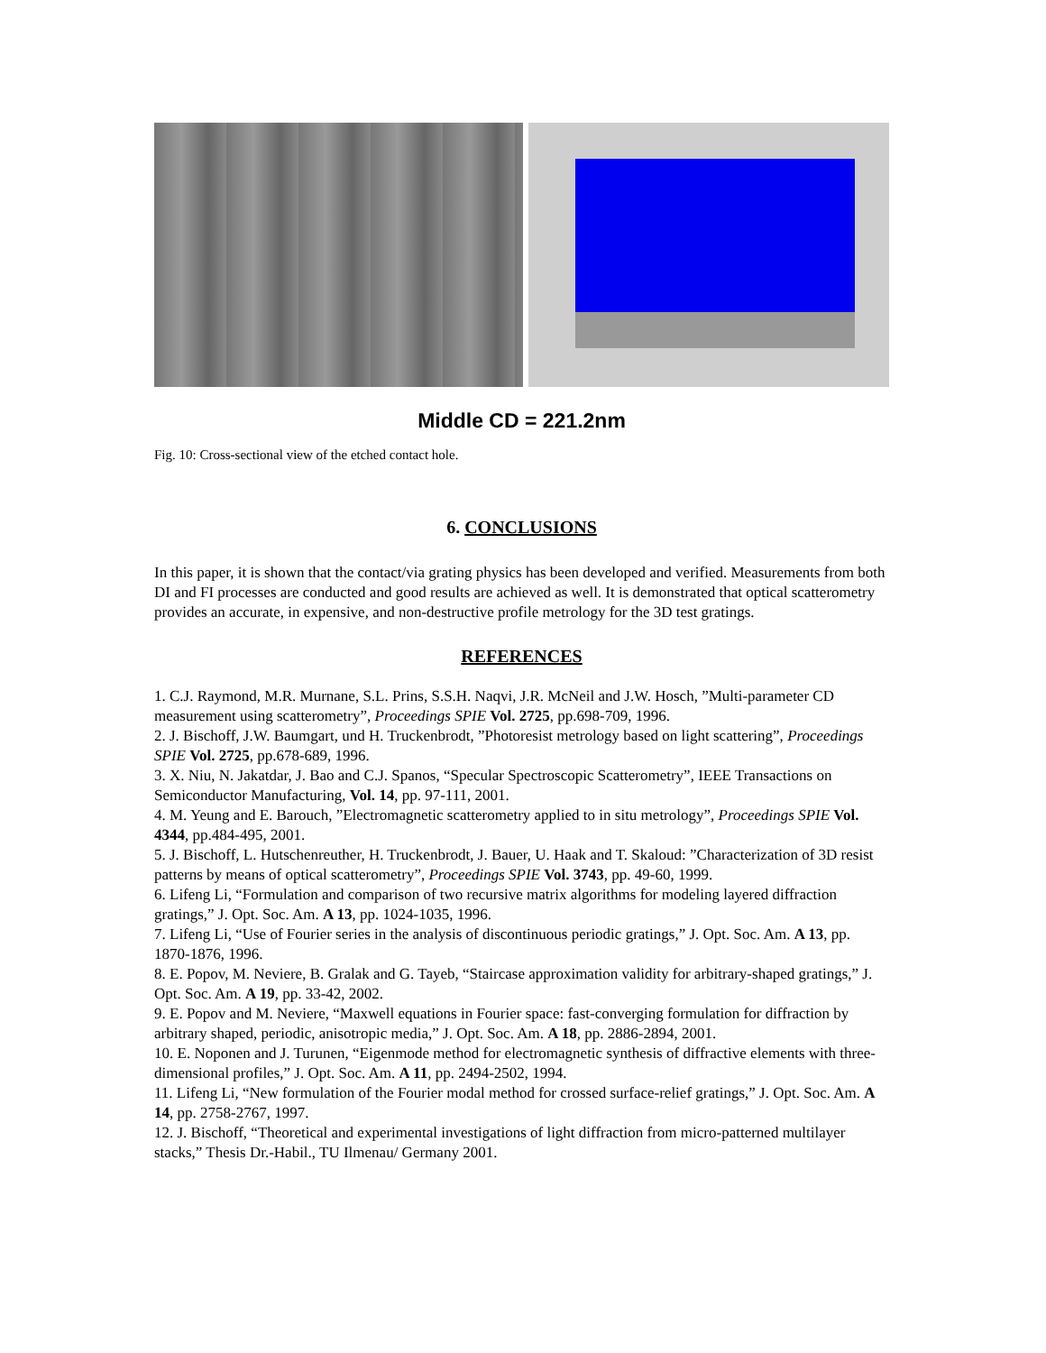Middle CD = 221.2nm
Fig. 10: Cross-sectional view of the etched contact hole.
6. CONCLUSIONS
In this paper, it is shown that the contact/via grating physics has been developed and verified. Measurements from both DI and FI processes are conducted and good results are achieved as well. It is demonstrated that optical scatterometry provides an accurate, in expensive, and non-destructive profile metrology for the 3D test gratings.
REFERENCES
1. C.J. Raymond, M.R. Murnane, S.L. Prins, S.S.H. Naqvi, J.R. McNeil and J.W. Hosch, ”Multi-parameter CD measurement using scatterometry”, Proceedings SPIE Vol. 2725, pp.698-709, 1996.
2. J. Bischoff, J.W. Baumgart, und H. Truckenbrodt, ”Photoresist metrology based on light scattering”, Proceedings SPIE Vol. 2725, pp.678-689, 1996.
3. X. Niu, N. Jakatdar, J. Bao and C.J. Spanos, “Specular Spectroscopic Scatterometry”, IEEE Transactions on Semiconductor Manufacturing, Vol. 14, pp. 97-111, 2001.
4. M. Yeung and E. Barouch, ”Electromagnetic scatterometry applied to in situ metrology”, Proceedings SPIE Vol. 4344, pp.484-495, 2001.
5. J. Bischoff, L. Hutschenreuther, H. Truckenbrodt, J. Bauer, U. Haak and T. Skaloud: ”Characterization of 3D resist patterns by means of optical scatterometry”, Proceedings SPIE Vol. 3743, pp. 49-60, 1999.
6. Lifeng Li, “Formulation and comparison of two recursive matrix algorithms for modeling layered diffraction gratings,” J. Opt. Soc. Am. A 13, pp. 1024-1035, 1996.
7. Lifeng Li, “Use of Fourier series in the analysis of discontinuous periodic gratings,” J. Opt. Soc. Am. A 13, pp. 1870-1876, 1996.
8. E. Popov, M. Neviere, B. Gralak and G. Tayeb, “Staircase approximation validity for arbitrary-shaped gratings,” J. Opt. Soc. Am. A 19, pp. 33-42, 2002.
9. E. Popov and M. Neviere, “Maxwell equations in Fourier space: fast-converging formulation for diffraction by arbitrary shaped, periodic, anisotropic media,” J. Opt. Soc. Am. A 18, pp. 2886-2894, 2001.
10. E. Noponen and J. Turunen, “Eigenmode method for electromagnetic synthesis of diffractive elements with three-dimensional profiles,” J. Opt. Soc. Am. A 11, pp. 2494-2502, 1994.
11. Lifeng Li, “New formulation of the Fourier modal method for crossed surface-relief gratings,” J. Opt. Soc. Am. A 14, pp. 2758-2767, 1997.
12. J. Bischoff, “Theoretical and experimental investigations of light diffraction from micro-patterned multilayer stacks,” Thesis Dr.-Habil., TU Ilmenau/ Germany 2001.